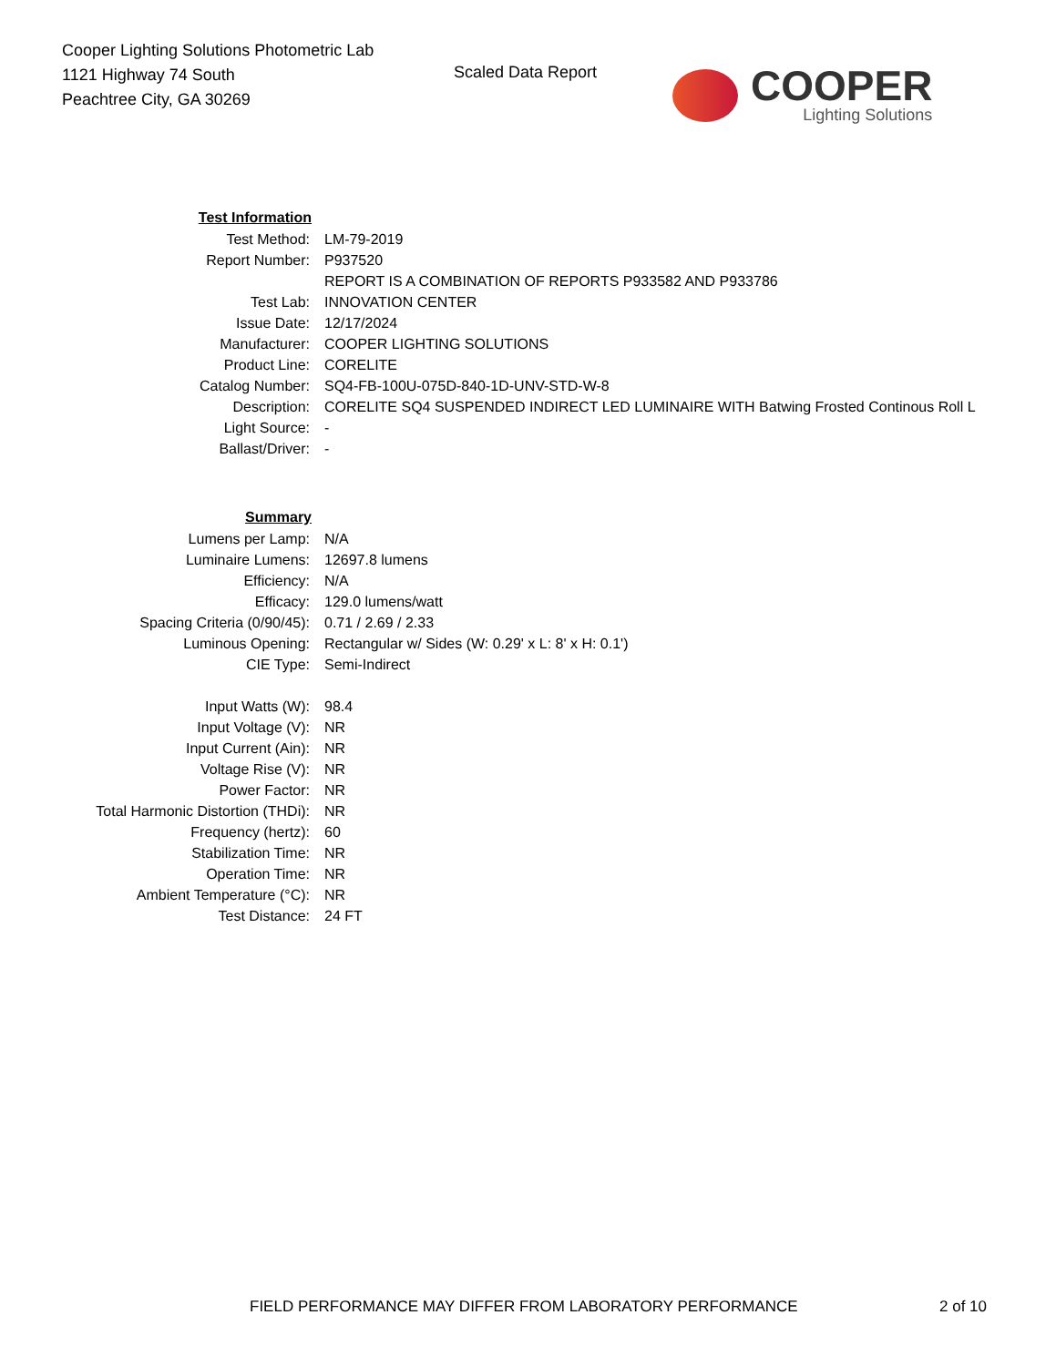Cooper Lighting Solutions Photometric Lab
1121 Highway 74 South
Peachtree City, GA 30269
Scaled Data Report
COOPER
Lighting Solutions
| Test Information | |
| Test Method: | LM-79-2019 |
| Report Number: | P937520 |
| | REPORT IS A COMBINATION OF REPORTS P933582 AND P933786 |
| Test Lab: | INNOVATION CENTER |
| Issue Date: | 12/17/2024 |
| Manufacturer: | COOPER LIGHTING SOLUTIONS |
| Product Line: | CORELITE |
| Catalog Number: | SQ4-FB-100U-075D-840-1D-UNV-STD-W-8 |
| Description: | CORELITE SQ4 SUSPENDED INDIRECT LED LUMINAIRE WITH Batwing Frosted Continous Roll L |
| Light Source: | - |
| Ballast/Driver: | - |
| Summary | |
| Lumens per Lamp: | N/A |
| Luminaire Lumens: | 12697.8 lumens |
| Efficiency: | N/A |
| Efficacy: | 129.0 lumens/watt |
| Spacing Criteria (0/90/45): | 0.71 / 2.69 / 2.33 |
| Luminous Opening: | Rectangular w/ Sides (W: 0.29' x L: 8' x H: 0.1') |
| CIE Type: | Semi-Indirect |
| Input Watts (W): | 98.4 |
| Input Voltage (V): | NR |
| Input Current (Ain): | NR |
| Voltage Rise (V): | NR |
| Power Factor: | NR |
| Total Harmonic Distortion (THDi): | NR |
| Frequency (hertz): | 60 |
| Stabilization Time: | NR |
| Operation Time: | NR |
| Ambient Temperature (°C): | NR |
| Test Distance: | 24 FT |
FIELD PERFORMANCE MAY DIFFER FROM LABORATORY PERFORMANCE 2 of 10